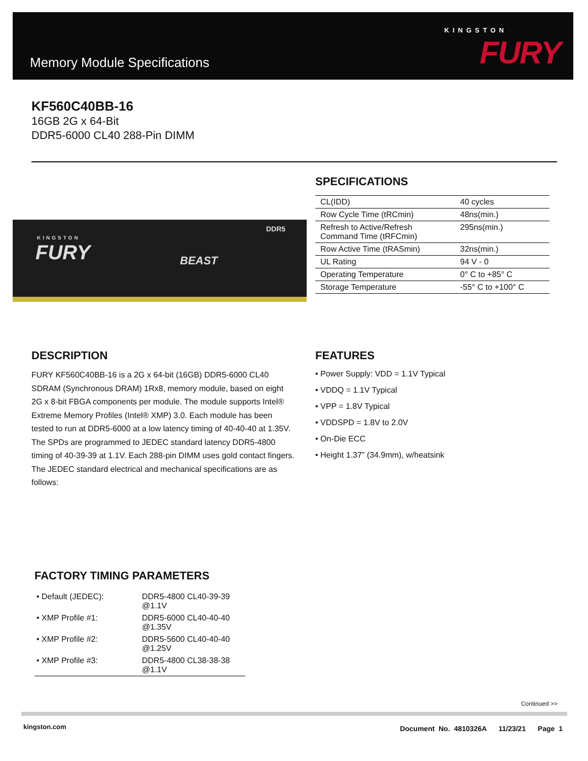Memory Module Specifications
KINGSTON
FURY
KF560C40BB-16
16GB 2G x 64-Bit
DDR5-6000 CL40 288-Pin DIMM
KINGSTON
FURY BEAST
DDR5
SPECIFICATIONS
| CL(IDD) | 40 cycles |
| Row Cycle Time (tRCmin) | 48ns(min.) |
| Refresh to Active/Refresh Command Time (tRFCmin) | 295ns(min.) |
| Row Active Time (tRASmin) | 32ns(min.) |
| UL Rating | 94 V - 0 |
| Operating Temperature | 0° C to +85° C |
| Storage Temperature | -55° C to +100° C |
DESCRIPTION
FURY KF560C40BB-16 is a 2G x 64-bit (16GB) DDR5-6000 CL40 SDRAM (Synchronous DRAM) 1Rx8, memory module, based on eight 2G x 8-bit FBGA components per module. The module supports Intel® Extreme Memory Profiles (Intel® XMP) 3.0. Each module has been tested to run at DDR5-6000 at a low latency timing of 40-40-40 at 1.35V. The SPDs are programmed to JEDEC standard latency DDR5-4800 timing of 40-39-39 at 1.1V. Each 288-pin DIMM uses gold contact fingers. The JEDEC standard electrical and mechanical specifications are as follows:
FEATURES
• Power Supply: VDD = 1.1V Typical
• VDDQ = 1.1V Typical
• VPP = 1.8V Typical
• VDDSPD = 1.8V to 2.0V
• On-Die ECC
• Height 1.37” (34.9mm), w/heatsink
FACTORY TIMING PARAMETERS
| • Default (JEDEC): | DDR5-4800 CL40-39-39 @1.1V |
| • XMP Profile #1: | DDR5-6000 CL40-40-40 @1.35V |
| • XMP Profile #2: | DDR5-5600 CL40-40-40 @1.25V |
| • XMP Profile #3: | DDR5-4800 CL38-38-38 @1.1V |
Continued >>
kingston.com
Document No. 4810326A 11/23/21 Page 1